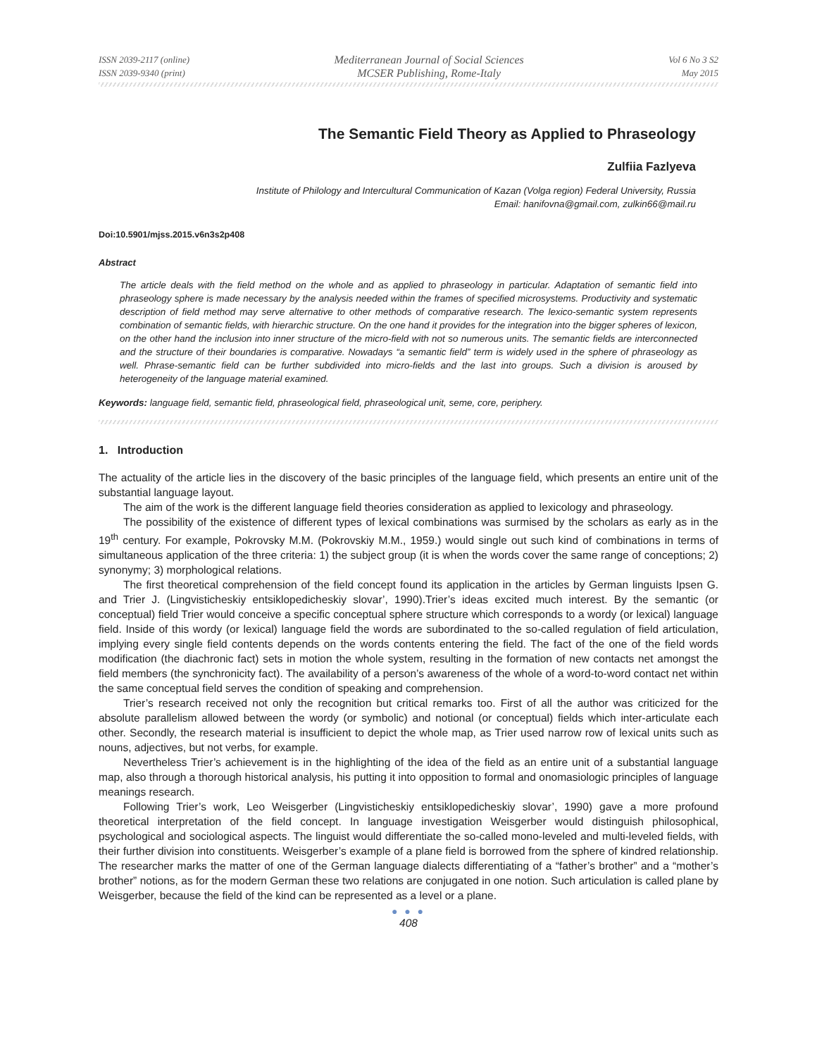ISSN 2039-2117 (online)
ISSN 2039-9340 (print)
Mediterranean Journal of Social Sciences
MCSER Publishing, Rome-Italy
Vol 6 No 3 S2
May 2015
The Semantic Field Theory as Applied to Phraseology
Zulfiia Fazlyeva
Institute of Philology and Intercultural Communication of Kazan (Volga region) Federal University, Russia
Email: hanifovna@gmail.com, zulkin66@mail.ru
Doi:10.5901/mjss.2015.v6n3s2p408
Abstract
The article deals with the field method on the whole and as applied to phraseology in particular. Adaptation of semantic field into phraseology sphere is made necessary by the analysis needed within the frames of specified microsystems. Productivity and systematic description of field method may serve alternative to other methods of comparative research. The lexico-semantic system represents combination of semantic fields, with hierarchic structure. On the one hand it provides for the integration into the bigger spheres of lexicon, on the other hand the inclusion into inner structure of the micro-field with not so numerous units. The semantic fields are interconnected and the structure of their boundaries is comparative. Nowadays “a semantic field” term is widely used in the sphere of phraseology as well. Phrase-semantic field can be further subdivided into micro-fields and the last into groups. Such a division is aroused by heterogeneity of the language material examined.
Keywords: language field, semantic field, phraseological field, phraseological unit, seme, core, periphery.
1. Introduction
The actuality of the article lies in the discovery of the basic principles of the language field, which presents an entire unit of the substantial language layout.
The aim of the work is the different language field theories consideration as applied to lexicology and phraseology.
The possibility of the existence of different types of lexical combinations was surmised by the scholars as early as in the 19<sup>th</sup> century. For example, Pokrovsky M.M. (Pokrovskiy M.M., 1959.) would single out such kind of combinations in terms of simultaneous application of the three criteria: 1) the subject group (it is when the words cover the same range of conceptions; 2) synonymy; 3) morphological relations.
The first theoretical comprehension of the field concept found its application in the articles by German linguists Ipsen G. and Trier J. (Lingvisticheskiy entsiklopedicheskiy slovar’, 1990).Trier’s ideas excited much interest. By the semantic (or conceptual) field Trier would conceive a specific conceptual sphere structure which corresponds to a wordy (or lexical) language field. Inside of this wordy (or lexical) language field the words are subordinated to the so-called regulation of field articulation, implying every single field contents depends on the words contents entering the field. The fact of the one of the field words modification (the diachronic fact) sets in motion the whole system, resulting in the formation of new contacts net amongst the field members (the synchronicity fact). The availability of a person’s awareness of the whole of a word-to-word contact net within the same conceptual field serves the condition of speaking and comprehension.
Trier’s research received not only the recognition but critical remarks too. First of all the author was criticized for the absolute parallelism allowed between the wordy (or symbolic) and notional (or conceptual) fields which inter-articulate each other. Secondly, the research material is insufficient to depict the whole map, as Trier used narrow row of lexical units such as nouns, adjectives, but not verbs, for example.
Nevertheless Trier’s achievement is in the highlighting of the idea of the field as an entire unit of a substantial language map, also through a thorough historical analysis, his putting it into opposition to formal and onomasiologic principles of language meanings research.
Following Trier’s work, Leo Weisgerber (Lingvisticheskiy entsiklopedicheskiy slovar’, 1990) gave a more profound theoretical interpretation of the field concept. In language investigation Weisgerber would distinguish philosophical, psychological and sociological aspects. The linguist would differentiate the so-called mono-leveled and multi-leveled fields, with their further division into constituents. Weisgerber’s example of a plane field is borrowed from the sphere of kindred relationship. The researcher marks the matter of one of the German language dialects differentiating of a “father’s brother” and a “mother’s brother” notions, as for the modern German these two relations are conjugated in one notion. Such articulation is called plane by Weisgerber, because the field of the kind can be represented as a level or a plane.
● ● ●
408